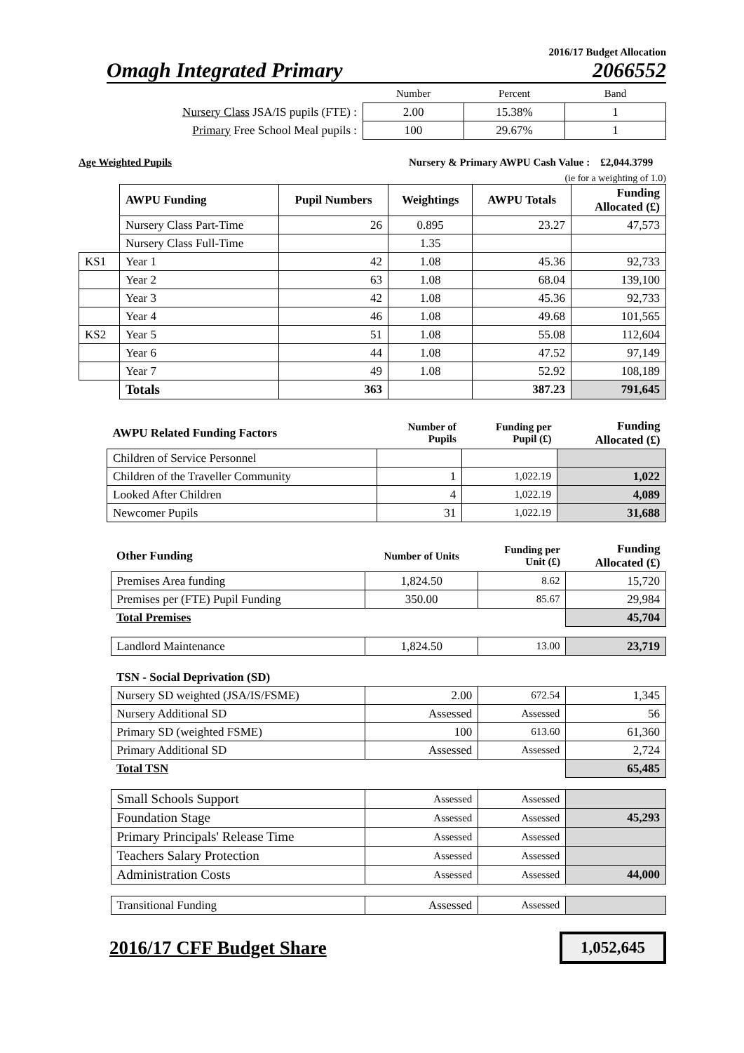2016/17 Budget Allocation
Omagh Integrated Primary 2066552
| | Number | Percent | Band |
| Nursery Class JSA/IS pupils (FTE) : | 2.00 | 15.38% | 1 |
| Primary Free School Meal pupils : | 100 | 29.67% | 1 |
Age Weighted Pupils Nursery & Primary AWPU Cash Value : £2,044.3799
(ie for a weighting of 1.0)
| | AWPU Funding | Pupil Numbers | Weightings | AWPU Totals | Funding Allocated (£) |
| --- | --- | --- | --- | --- | --- |
| | Nursery Class Part-Time | 26 | 0.895 | 23.27 | 47,573 |
| | Nursery Class Full-Time | | 1.35 | | |
| KS1 | Year 1 | 42 | 1.08 | 45.36 | 92,733 |
| | Year 2 | 63 | 1.08 | 68.04 | 139,100 |
| | Year 3 | 42 | 1.08 | 45.36 | 92,733 |
| | Year 4 | 46 | 1.08 | 49.68 | 101,565 |
| KS2 | Year 5 | 51 | 1.08 | 55.08 | 112,604 |
| | Year 6 | 44 | 1.08 | 47.52 | 97,149 |
| | Year 7 | 49 | 1.08 | 52.92 | 108,189 |
| | Totals | 363 | | 387.23 | 791,645 |
| AWPU Related Funding Factors | Number of Pupils | Funding per Pupil (£) | Funding Allocated (£) |
| --- | --- | --- | --- |
| Children of Service Personnel | | | |
| Children of the Traveller Community | 1 | 1,022.19 | 1,022 |
| Looked After Children | 4 | 1,022.19 | 4,089 |
| Newcomer Pupils | 31 | 1,022.19 | 31,688 |
| | Other Funding | Number of Units | Funding per Unit (£) | Funding Allocated (£) |
| --- | --- | --- | --- | --- |
| | Premises Area funding | 1,824.50 | 8.62 | 15,720 |
| | Premises per (FTE) Pupil Funding | 350.00 | 85.67 | 29,984 |
| | Total Premises | | | 45,704 |
| | Landlord Maintenance | 1,824.50 | 13.00 | 23,719 |
| | TSN - Social Deprivation (SD) | | | |
| | Nursery SD weighted (JSA/IS/FSME) | 2.00 | 672.54 | 1,345 |
| | Nursery Additional SD | Assessed | Assessed | 56 |
| | Primary SD (weighted FSME) | 100 | 613.60 | 61,360 |
| | Primary Additional SD | Assessed | Assessed | 2,724 |
| | Total TSN | | | 65,485 |
| | Small Schools Support | Assessed | Assessed | |
| | Foundation Stage | Assessed | Assessed | 45,293 |
| | Primary Principals' Release Time | Assessed | Assessed | |
| | Teachers Salary Protection | Assessed | Assessed | |
| | Administration Costs | Assessed | Assessed | 44,000 |
| | Transitional Funding | Assessed | Assessed | |
2016/17 CFF Budget Share 1,052,645